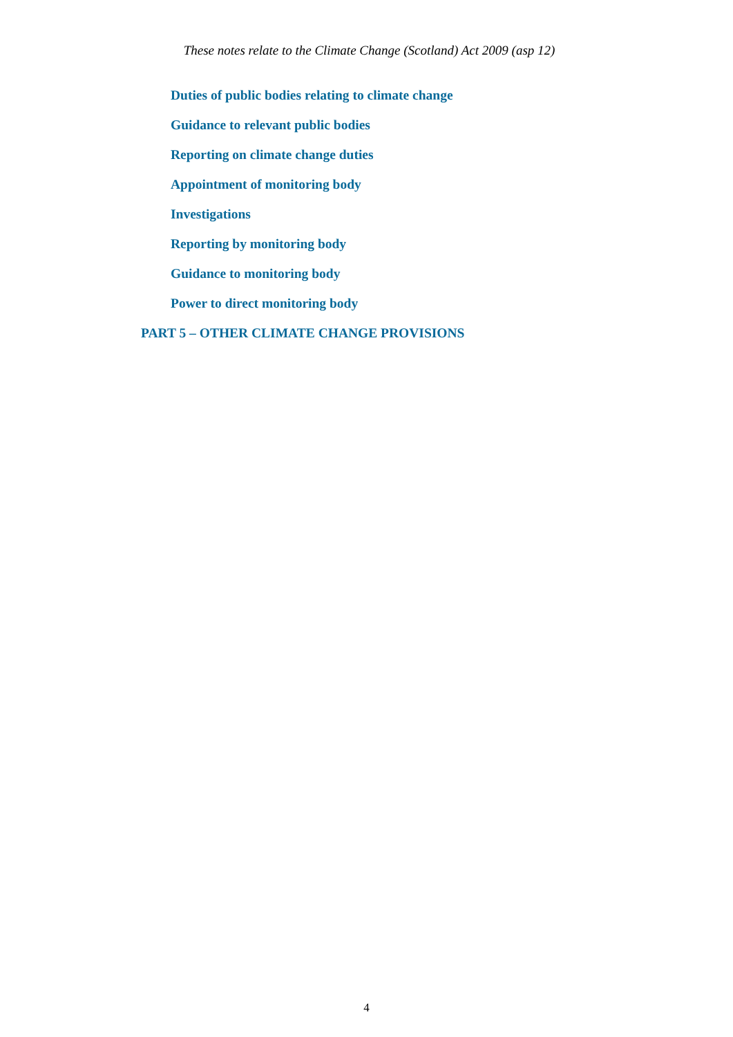These notes relate to the Climate Change (Scotland) Act 2009 (asp 12)
Duties of public bodies relating to climate change
Guidance to relevant public bodies
Reporting on climate change duties
Appointment of monitoring body
Investigations
Reporting by monitoring body
Guidance to monitoring body
Power to direct monitoring body
PART 5 – OTHER CLIMATE CHANGE PROVISIONS
4